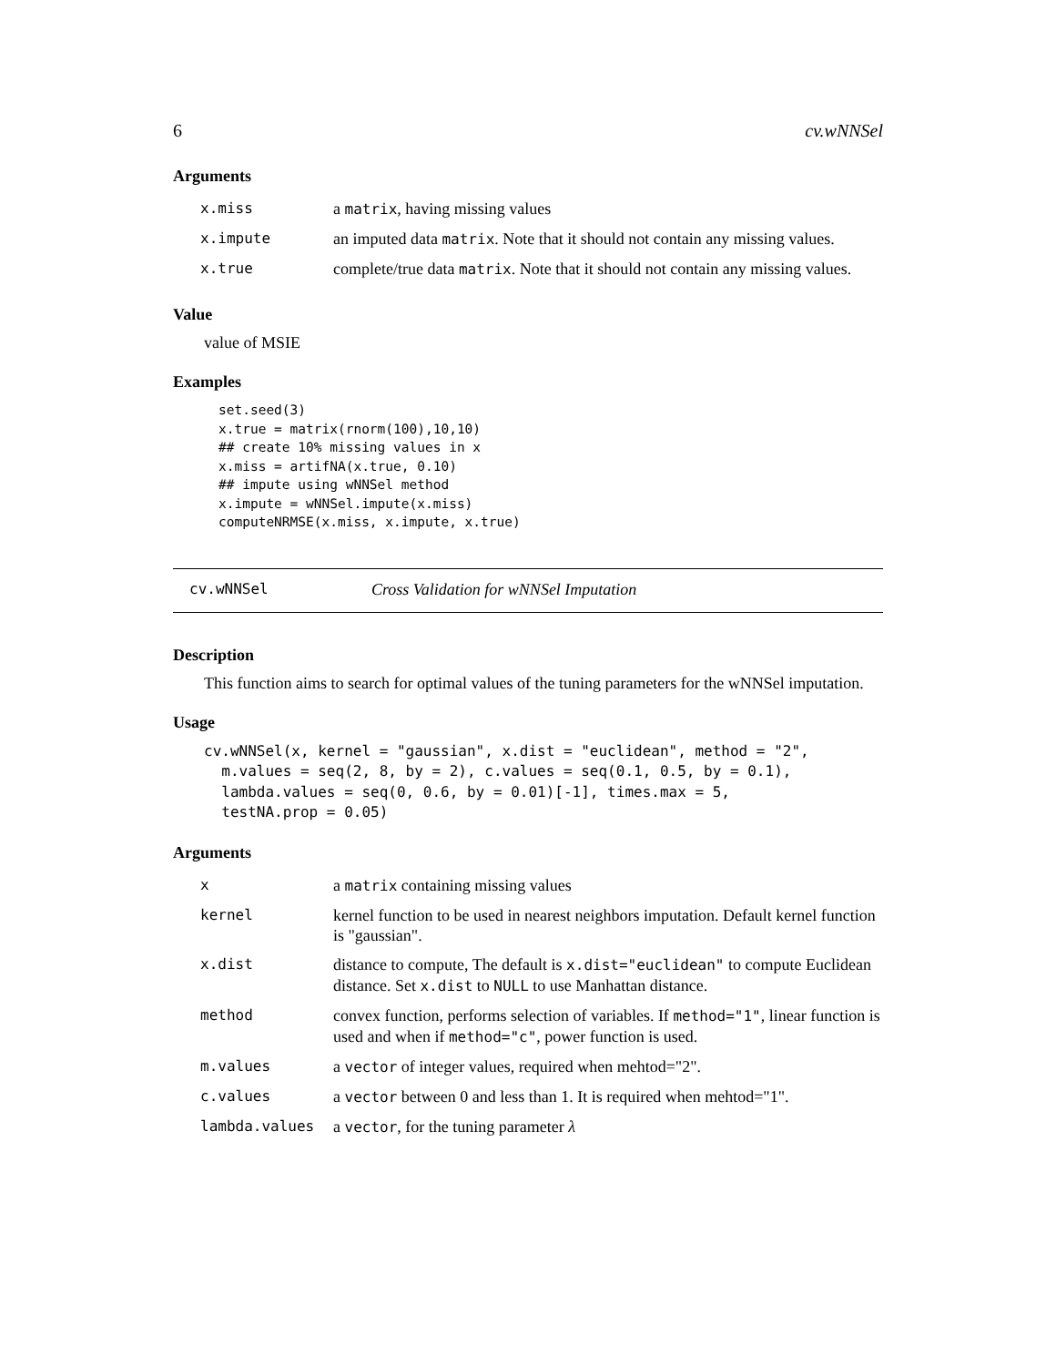6 cv.wNNSel
Arguments
| x.miss | a matrix , having missing values |
| x.impute | an imputed data matrix . Note that it should not contain any missing values. |
| x.true | complete/true data matrix . Note that it should not contain any missing values. |
Value
value of MSIE
Examples
set.seed(3)
x.true = matrix(rnorm(100),10,10)
## create 10% missing values in x
x.miss = artifNA(x.true, 0.10)
## impute using wNNSel method
x.impute = wNNSel.impute(x.miss)
computeNRMSE(x.miss, x.impute, x.true)
cv.wNNSel Cross Validation for wNNSel Imputation
Description
This function aims to search for optimal values of the tuning parameters for the wNNSel imputation.
Usage
cv.wNNSel(x, kernel = "gaussian", x.dist = "euclidean", method = "2",
  m.values = seq(2, 8, by = 2), c.values = seq(0.1, 0.5, by = 0.1),
  lambda.values = seq(0, 0.6, by = 0.01)[-1], times.max = 5,
  testNA.prop = 0.05)
Arguments
| x | a matrix containing missing values |
| kernel | kernel function to be used in nearest neighbors imputation. Default kernel function is "gaussian". |
| x.dist | distance to compute, The default is x.dist="euclidean" to compute Euclidean distance. Set x.dist to NULL to use Manhattan distance. |
| method | convex function, performs selection of variables. If method="1" , linear function is used and when if method="c" , power function is used. |
| m.values | a vector of integer values, required when mehtod="2". |
| c.values | a vector between 0 and less than 1. It is required when mehtod="1". |
| lambda.values | a vector , for the tuning parameter λ |